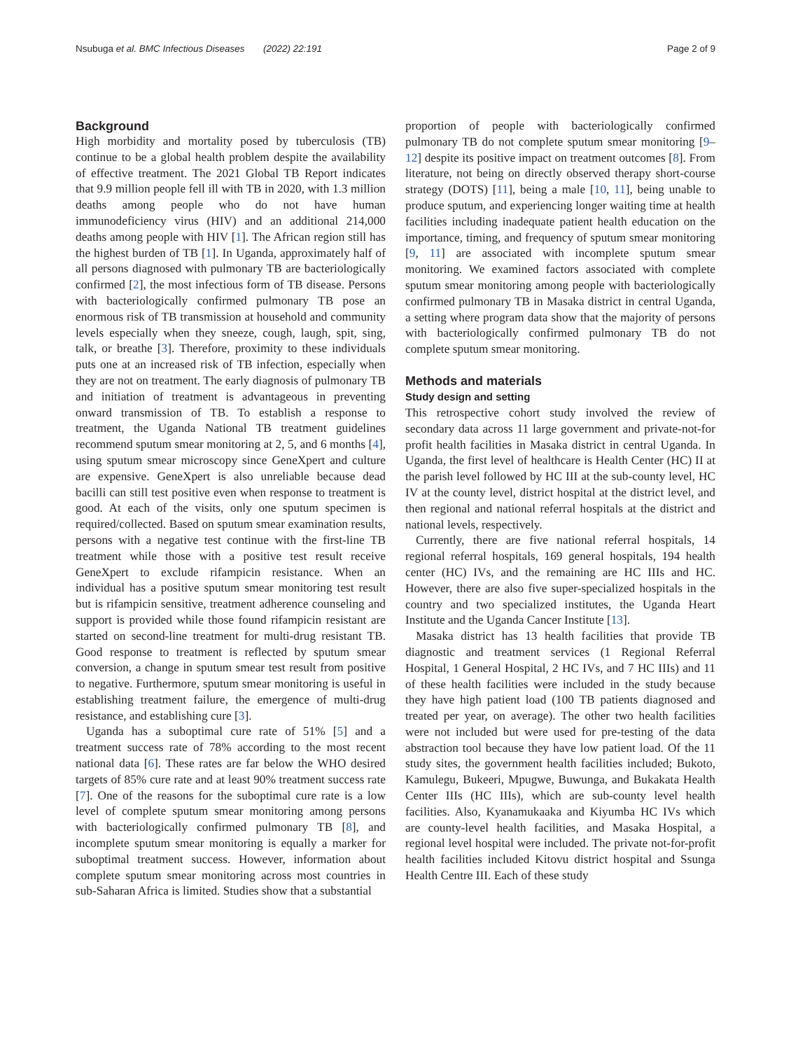Nsubuga et al. BMC Infectious Diseases (2022) 22:191
Page 2 of 9
Background
High morbidity and mortality posed by tuberculosis (TB) continue to be a global health problem despite the availability of effective treatment. The 2021 Global TB Report indicates that 9.9 million people fell ill with TB in 2020, with 1.3 million deaths among people who do not have human immunodeficiency virus (HIV) and an additional 214,000 deaths among people with HIV [1]. The African region still has the highest burden of TB [1]. In Uganda, approximately half of all persons diagnosed with pulmonary TB are bacteriologically confirmed [2], the most infectious form of TB disease. Persons with bacteriologically confirmed pulmonary TB pose an enormous risk of TB transmission at household and community levels especially when they sneeze, cough, laugh, spit, sing, talk, or breathe [3]. Therefore, proximity to these individuals puts one at an increased risk of TB infection, especially when they are not on treatment. The early diagnosis of pulmonary TB and initiation of treatment is advantageous in preventing onward transmission of TB. To establish a response to treatment, the Uganda National TB treatment guidelines recommend sputum smear monitoring at 2, 5, and 6 months [4], using sputum smear microscopy since GeneXpert and culture are expensive. GeneXpert is also unreliable because dead bacilli can still test positive even when response to treatment is good. At each of the visits, only one sputum specimen is required/collected. Based on sputum smear examination results, persons with a negative test continue with the first-line TB treatment while those with a positive test result receive GeneXpert to exclude rifampicin resistance. When an individual has a positive sputum smear monitoring test result but is rifampicin sensitive, treatment adherence counseling and support is provided while those found rifampicin resistant are started on second-line treatment for multi-drug resistant TB. Good response to treatment is reflected by sputum smear conversion, a change in sputum smear test result from positive to negative. Furthermore, sputum smear monitoring is useful in establishing treatment failure, the emergence of multi-drug resistance, and establishing cure [3].
Uganda has a suboptimal cure rate of 51% [5] and a treatment success rate of 78% according to the most recent national data [6]. These rates are far below the WHO desired targets of 85% cure rate and at least 90% treatment success rate [7]. One of the reasons for the suboptimal cure rate is a low level of complete sputum smear monitoring among persons with bacteriologically confirmed pulmonary TB [8], and incomplete sputum smear monitoring is equally a marker for suboptimal treatment success. However, information about complete sputum smear monitoring across most countries in sub-Saharan Africa is limited. Studies show that a substantial
proportion of people with bacteriologically confirmed pulmonary TB do not complete sputum smear monitoring [9–12] despite its positive impact on treatment outcomes [8]. From literature, not being on directly observed therapy short-course strategy (DOTS) [11], being a male [10, 11], being unable to produce sputum, and experiencing longer waiting time at health facilities including inadequate patient health education on the importance, timing, and frequency of sputum smear monitoring [9, 11] are associated with incomplete sputum smear monitoring. We examined factors associated with complete sputum smear monitoring among people with bacteriologically confirmed pulmonary TB in Masaka district in central Uganda, a setting where program data show that the majority of persons with bacteriologically confirmed pulmonary TB do not complete sputum smear monitoring.
Methods and materials
Study design and setting
This retrospective cohort study involved the review of secondary data across 11 large government and private-not-for profit health facilities in Masaka district in central Uganda. In Uganda, the first level of healthcare is Health Center (HC) II at the parish level followed by HC III at the sub-county level, HC IV at the county level, district hospital at the district level, and then regional and national referral hospitals at the district and national levels, respectively.
Currently, there are five national referral hospitals, 14 regional referral hospitals, 169 general hospitals, 194 health center (HC) IVs, and the remaining are HC IIIs and HC. However, there are also five super-specialized hospitals in the country and two specialized institutes, the Uganda Heart Institute and the Uganda Cancer Institute [13].
Masaka district has 13 health facilities that provide TB diagnostic and treatment services (1 Regional Referral Hospital, 1 General Hospital, 2 HC IVs, and 7 HC IIIs) and 11 of these health facilities were included in the study because they have high patient load (100 TB patients diagnosed and treated per year, on average). The other two health facilities were not included but were used for pre-testing of the data abstraction tool because they have low patient load. Of the 11 study sites, the government health facilities included; Bukoto, Kamulegu, Bukeeri, Mpugwe, Buwunga, and Bukakata Health Center IIIs (HC IIIs), which are sub-county level health facilities. Also, Kyanamukaaka and Kiyumba HC IVs which are county-level health facilities, and Masaka Hospital, a regional level hospital were included. The private not-for-profit health facilities included Kitovu district hospital and Ssunga Health Centre III. Each of these study